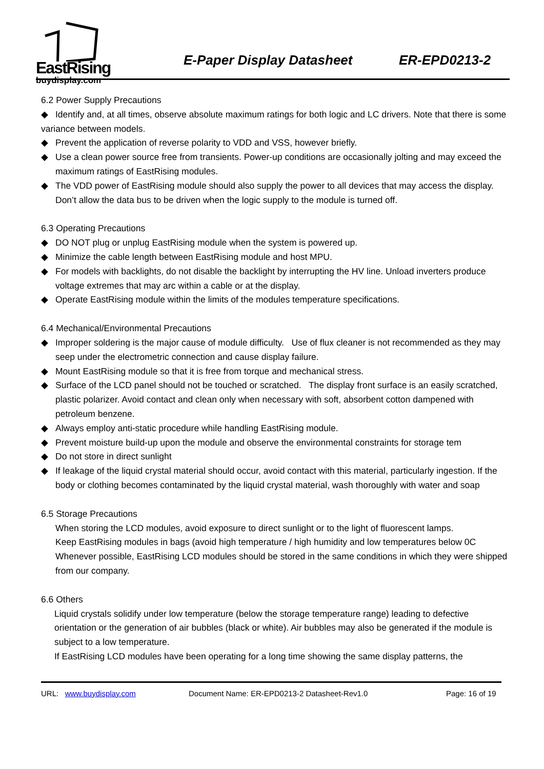EastRising
buydisplay.com
E-Paper Display Datasheet ER-EPD0213-2
6.2 Power Supply Precautions
◆ Identify and, at all times, observe absolute maximum ratings for both logic and LC drivers. Note that there is some variance between models.
◆ Prevent the application of reverse polarity to VDD and VSS, however briefly.
◆ Use a clean power source free from transients. Power-up conditions are occasionally jolting and may exceed the maximum ratings of EastRising modules.
◆ The VDD power of EastRising module should also supply the power to all devices that may access the display. Don’t allow the data bus to be driven when the logic supply to the module is turned off.
6.3 Operating Precautions
◆ DO NOT plug or unplug EastRising module when the system is powered up.
◆ Minimize the cable length between EastRising module and host MPU.
◆ For models with backlights, do not disable the backlight by interrupting the HV line. Unload inverters produce voltage extremes that may arc within a cable or at the display.
◆ Operate EastRising module within the limits of the modules temperature specifications.
6.4 Mechanical/Environmental Precautions
◆ Improper soldering is the major cause of module difficulty. Use of flux cleaner is not recommended as they may seep under the electrometric connection and cause display failure.
◆ Mount EastRising module so that it is free from torque and mechanical stress.
◆ Surface of the LCD panel should not be touched or scratched. The display front surface is an easily scratched, plastic polarizer. Avoid contact and clean only when necessary with soft, absorbent cotton dampened with petroleum benzene.
◆ Always employ anti-static procedure while handling EastRising module.
◆ Prevent moisture build-up upon the module and observe the environmental constraints for storage tem
◆ Do not store in direct sunlight
◆ If leakage of the liquid crystal material should occur, avoid contact with this material, particularly ingestion. If the body or clothing becomes contaminated by the liquid crystal material, wash thoroughly with water and soap
6.5 Storage Precautions
When storing the LCD modules, avoid exposure to direct sunlight or to the light of fluorescent lamps.
Keep EastRising modules in bags (avoid high temperature / high humidity and low temperatures below 0C
Whenever possible, EastRising LCD modules should be stored in the same conditions in which they were shipped from our company.
6.6 Others
Liquid crystals solidify under low temperature (below the storage temperature range) leading to defective orientation or the generation of air bubbles (black or white). Air bubbles may also be generated if the module is subject to a low temperature.
If EastRising LCD modules have been operating for a long time showing the same display patterns, the
URL: www.buydisplay.com Document Name: ER-EPD0213-2 Datasheet-Rev1.0 Page: 16 of 19